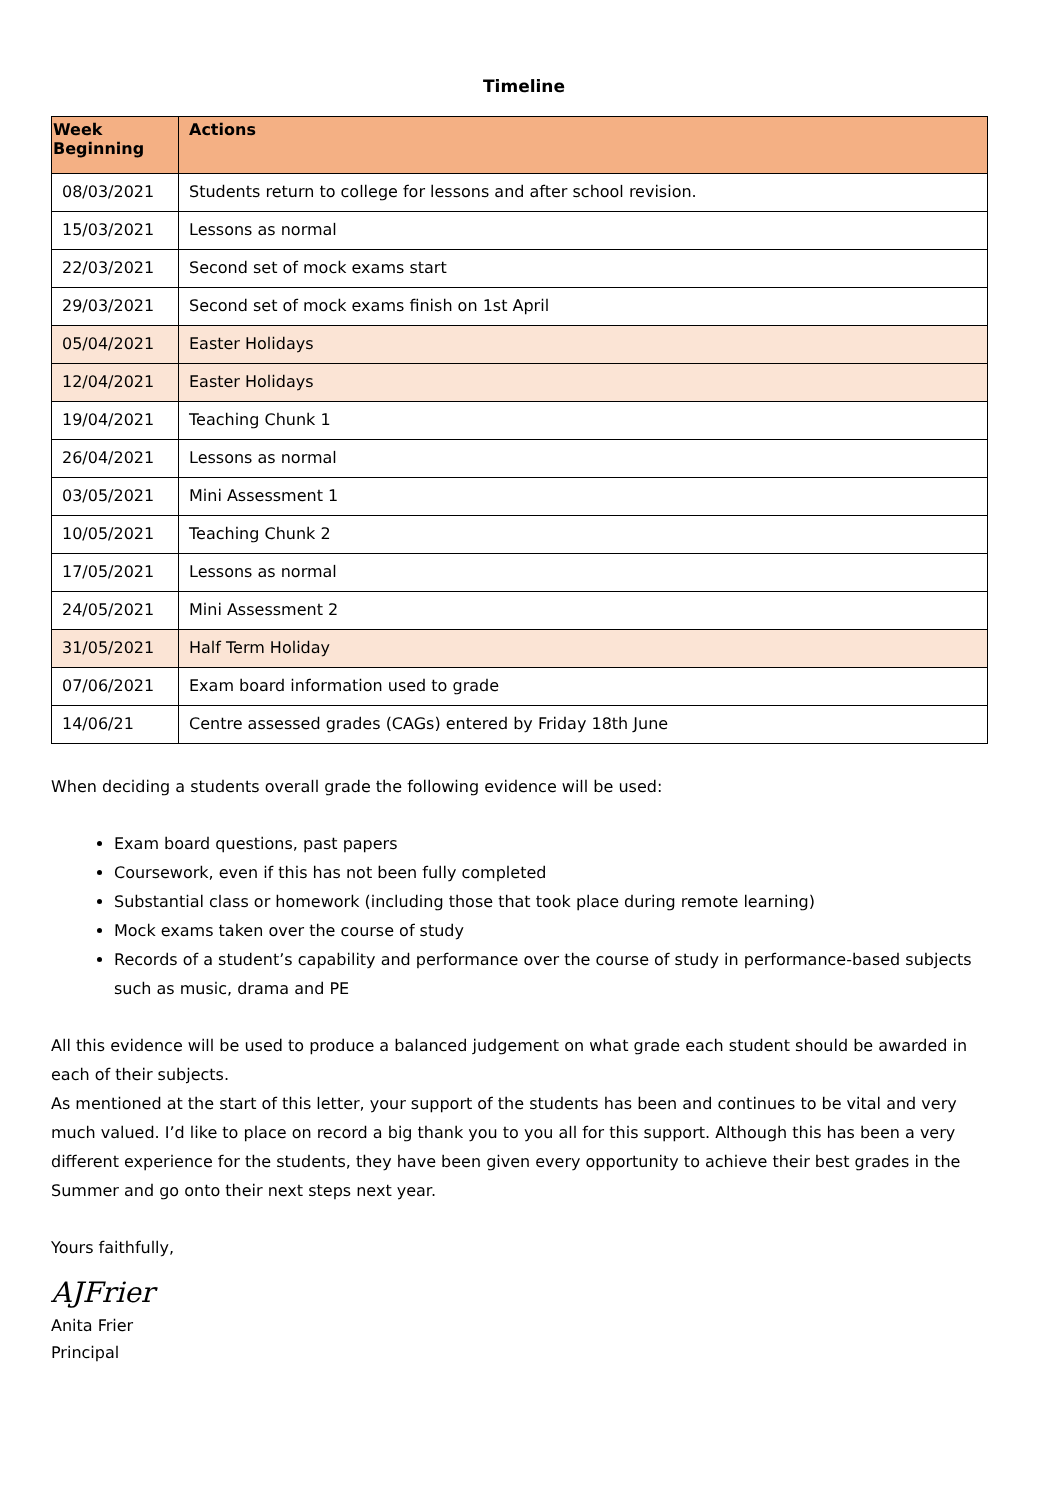Timeline
| Week Beginning | Actions |
| --- | --- |
| 08/03/2021 | Students return to college for lessons and after school revision. |
| 15/03/2021 | Lessons as normal |
| 22/03/2021 | Second set of mock exams start |
| 29/03/2021 | Second set of mock exams finish on 1st April |
| 05/04/2021 | Easter Holidays |
| 12/04/2021 | Easter Holidays |
| 19/04/2021 | Teaching Chunk 1 |
| 26/04/2021 | Lessons as normal |
| 03/05/2021 | Mini Assessment 1 |
| 10/05/2021 | Teaching Chunk 2 |
| 17/05/2021 | Lessons as normal |
| 24/05/2021 | Mini Assessment 2 |
| 31/05/2021 | Half Term Holiday |
| 07/06/2021 | Exam board information used to grade |
| 14/06/21 | Centre assessed grades (CAGs) entered by Friday 18th June |
When deciding a students overall grade the following evidence will be used:
Exam board questions, past papers
Coursework, even if this has not been fully completed
Substantial class or homework (including those that took place during remote learning)
Mock exams taken over the course of study
Records of a student’s capability and performance over the course of study in performance-based subjects such as music, drama and PE
All this evidence will be used to produce a balanced judgement on what grade each student should be awarded in each of their subjects.
As mentioned at the start of this letter, your support of the students has been and continues to be vital and very much valued. I’d like to place on record a big thank you to you all for this support. Although this has been a very different experience for the students, they have been given every opportunity to achieve their best grades in the Summer and go onto their next steps next year.
Yours faithfully,
AJFrier
Anita Frier
Principal